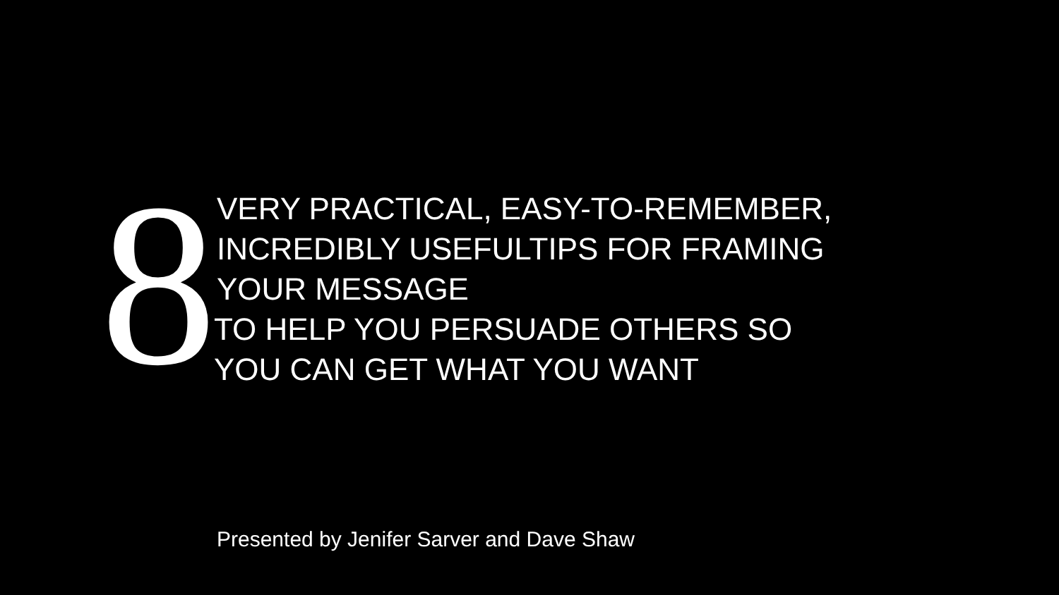8
VERY PRACTICAL, EASY-TO-REMEMBER,
INCREDIBLY USEFULTIPS FOR FRAMING
YOUR MESSAGE
TO HELP YOU PERSUADE OTHERS SO
YOU CAN GET WHAT YOU WANT
Presented by Jenifer Sarver and Dave Shaw